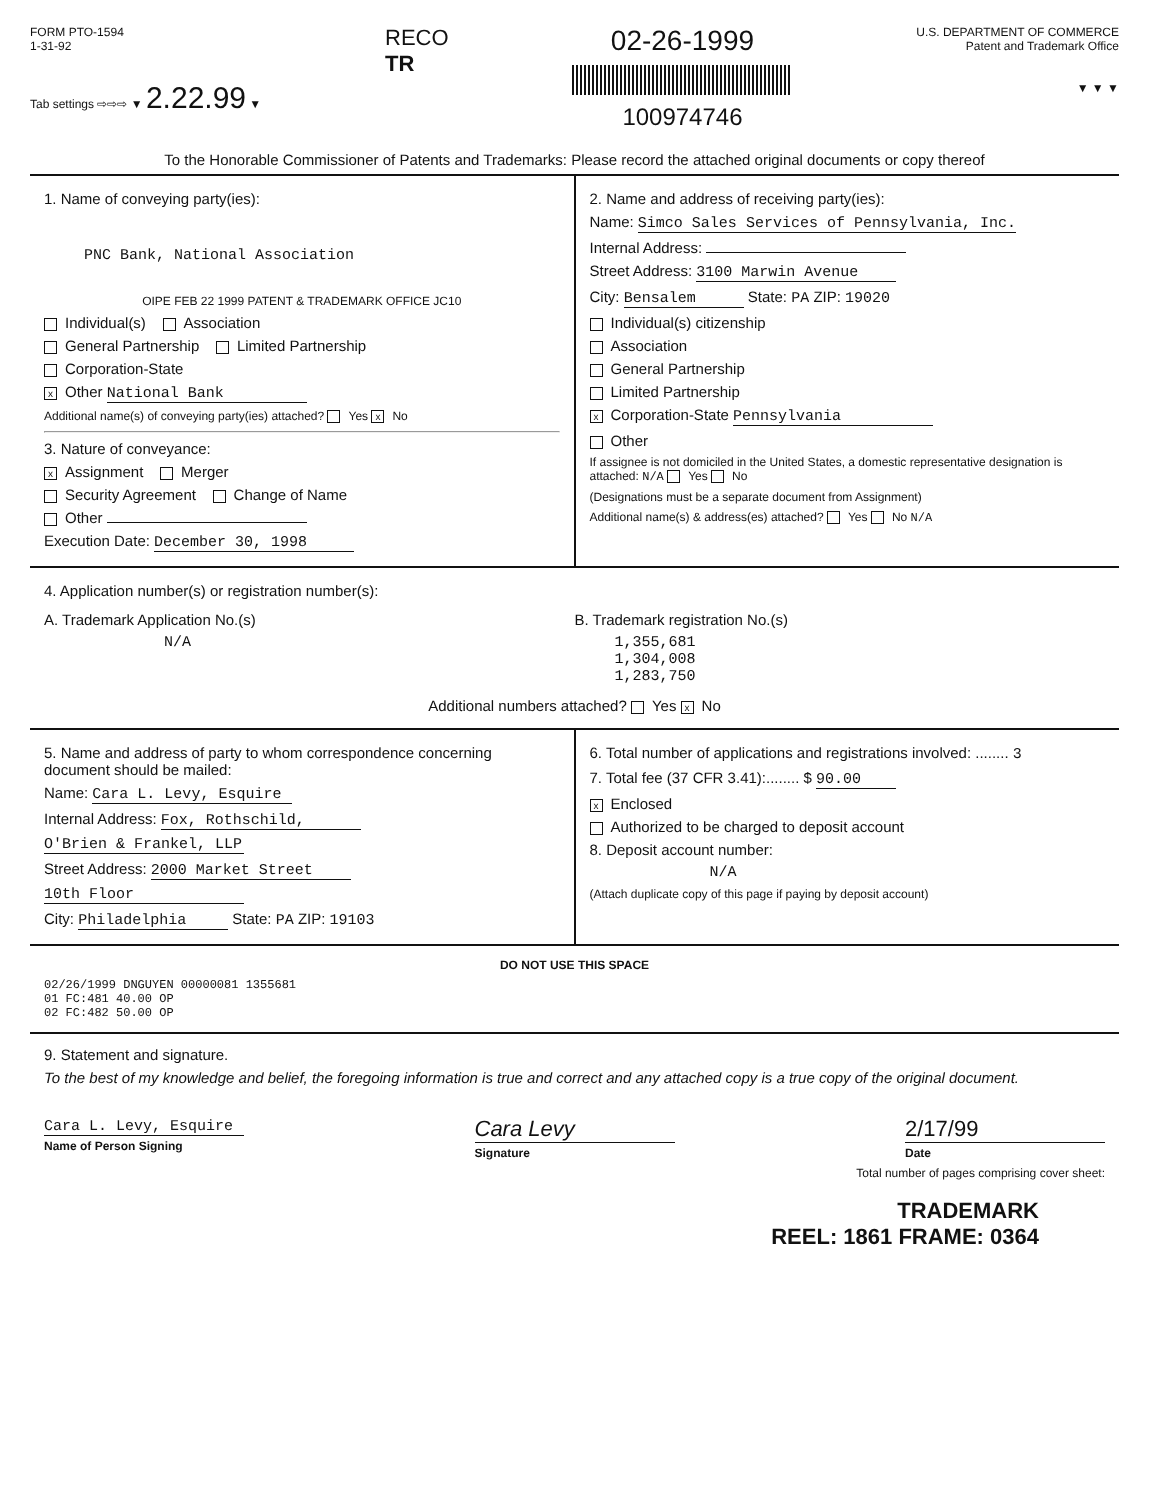FORM PTO-1594
1-31-92
Tab settings ⇨⇨⇨ ▼ 2.22.99 ▼
RECO
TR
02-26-1999
100974746
U.S. DEPARTMENT OF COMMERCE
Patent and Trademark Office
▼ ▼ ▼
To the Honorable Commissioner of Patents and Trademarks: Please record the attached original documents or copy thereof
1. Name of conveying party(ies):
PNC Bank, National Association
OIPE FEB 22 1999 PATENT & TRADEMARK OFFICE JC10
Individual(s) Association
General Partnership Limited Partnership
Corporation-State
x Other National Bank
Additional name(s) of conveying party(ies) attached? Yes x No
3. Nature of conveyance:
x Assignment Merger
Security Agreement Change of Name
Other
Execution Date: December 30, 1998
2. Name and address of receiving party(ies):
Name: Simco Sales Services of Pennsylvania, Inc.
Internal Address:
Street Address: 3100 Marwin Avenue
City: Bensalem State: PA ZIP: 19020
Individual(s) citizenship
Association
General Partnership
Limited Partnership
x Corporation-State Pennsylvania
Other
If assignee is not domiciled in the United States, a domestic representative designation is attached: N/A Yes No
(Designations must be a separate document from Assignment)
Additional name(s) & address(es) attached? Yes No N/A
4. Application number(s) or registration number(s):
A. Trademark Application No.(s)
N/A
B. Trademark registration No.(s)
1,355,681
1,304,008
1,283,750
Additional numbers attached? Yes x No
5. Name and address of party to whom correspondence concerning document should be mailed:
Name: Cara L. Levy, Esquire
Internal Address: Fox, Rothschild,
O'Brien & Frankel, LLP
Street Address: 2000 Market Street
10th Floor
City: Philadelphia State: PA ZIP: 19103
6. Total number of applications and registrations involved: ........ 3
7. Total fee (37 CFR 3.41):........ $ 90.00
x Enclosed
Authorized to be charged to deposit account
8. Deposit account number:
N/A
(Attach duplicate copy of this page if paying by deposit account)
DO NOT USE THIS SPACE
02/26/1999 DNGUYEN 00000081 1355681
01 FC:481 40.00 OP
02 FC:482 50.00 OP
9. Statement and signature.
To the best of my knowledge and belief, the foregoing information is true and correct and any attached copy is a true copy of the original document.
Cara L. Levy, Esquire
Name of Person Signing
Cara Levy
Signature
2/17/99
Date
Total number of pages comprising cover sheet:
TRADEMARK
REEL: 1861 FRAME: 0364